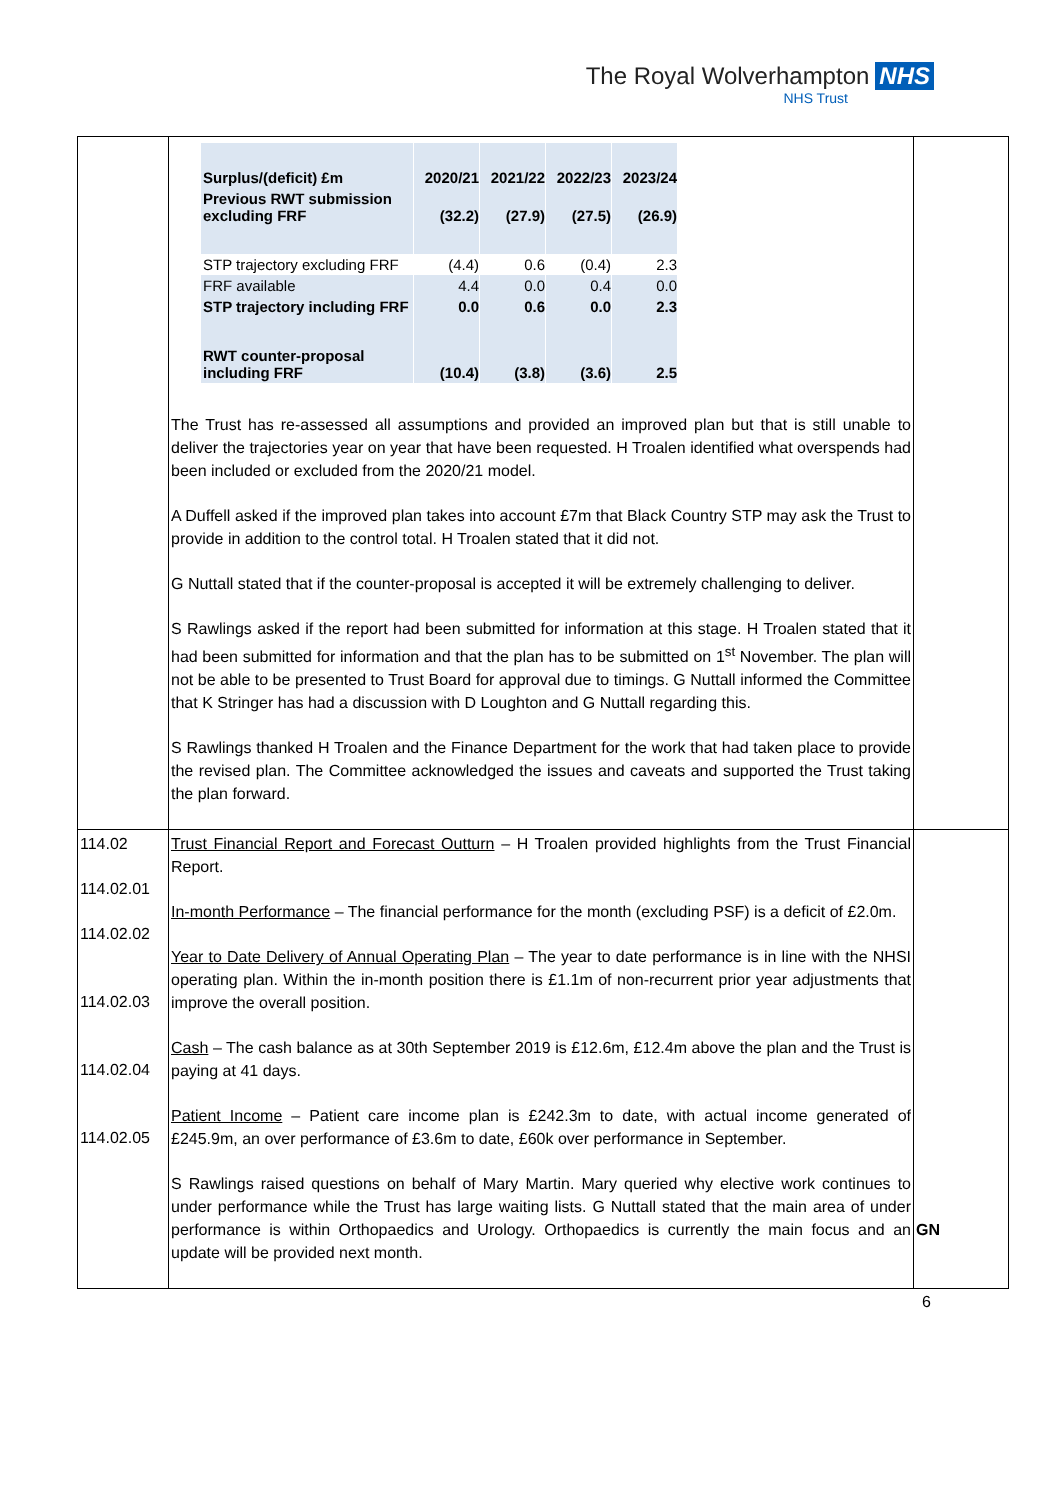The Royal Wolverhampton NHS
NHS Trust
| | / Surplus/(deficit) £m / 2020/21 / 2021/22 / 2022/23 / 2023/24 / / Previous RWT submission excluding FRF / (32.2) / (27.9) / (27.5) / (26.9) / / STP trajectory excluding FRF / (4.4) / 0.6 / (0.4) / 2.3 / / FRF available / 4.4 / 0.0 / 0.4 / 0.0 / / STP trajectory including FRF / 0.0 / 0.6 / 0.0 / 2.3 / / RWT counter-proposal including FRF / (10.4) / (3.8) / (3.6) / 2.5 / The Trust has re-assessed all assumptions and provided an improved plan but that is still unable to deliver the trajectories year on year that have been requested. H Troalen identified what overspends had been included or excluded from the 2020/21 model. A Duffell asked if the improved plan takes into account £7m that Black Country STP may ask the Trust to provide in addition to the control total. H Troalen stated that it did not. G Nuttall stated that if the counter-proposal is accepted it will be extremely challenging to deliver. S Rawlings asked if the report had been submitted for information at this stage. H Troalen stated that it had been submitted for information and that the plan has to be submitted on 1<sup>st</sup> November. The plan will not be able to be presented to Trust Board for approval due to timings. G Nuttall informed the Committee that K Stringer has had a discussion with D Loughton and G Nuttall regarding this. S Rawlings thanked H Troalen and the Finance Department for the work that had taken place to provide the revised plan. The Committee acknowledged the issues and caveats and supported the Trust taking the plan forward. | |
| 114.02 114.02.01 114.02.02 114.02.03 114.02.04 114.02.05 | Trust Financial Report and Forecast Outturn – H Troalen provided highlights from the Trust Financial Report. In-month Performance – The financial performance for the month (excluding PSF) is a deficit of £2.0m. Year to Date Delivery of Annual Operating Plan – The year to date performance is in line with the NHSI operating plan. Within the in-month position there is £1.1m of non-recurrent prior year adjustments that improve the overall position. Cash – The cash balance as at 30th September 2019 is £12.6m, £12.4m above the plan and the Trust is paying at 41 days. Patient Income – Patient care income plan is £242.3m to date, with actual income generated of £245.9m, an over performance of £3.6m to date, £60k over performance in September. S Rawlings raised questions on behalf of Mary Martin. Mary queried why elective work continues to under performance while the Trust has large waiting lists. G Nuttall stated that the main area of under performance is within Orthopaedics and Urology. Orthopaedics is currently the main focus and an update will be provided next month. | GN |
6